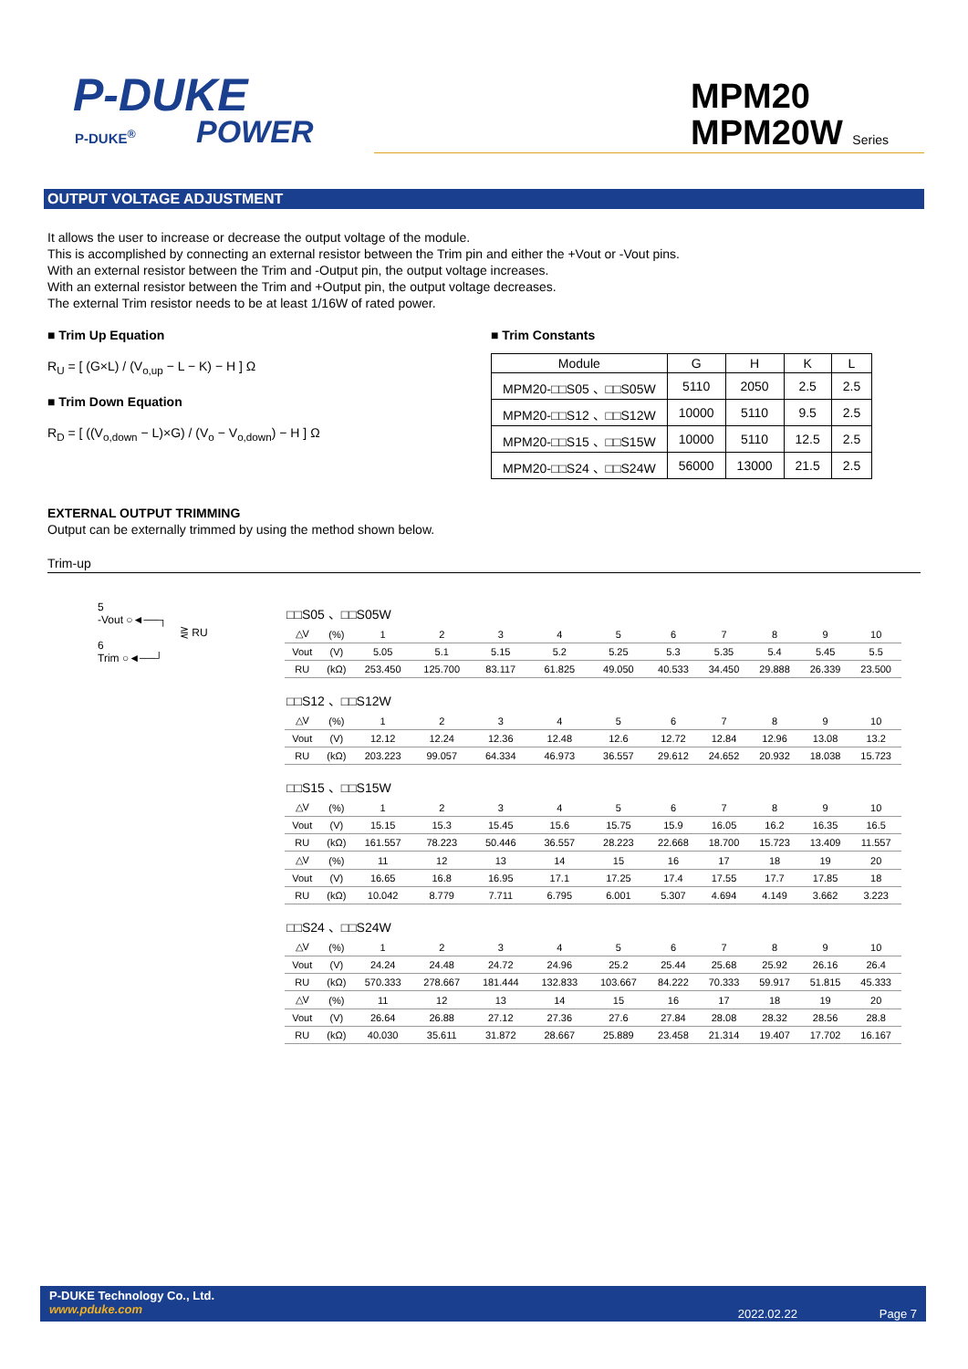P-DUKE
POWER
P-DUKE<sup>®</sup>
MPM20
MPM20W Series
OUTPUT VOLTAGE ADJUSTMENT
It allows the user to increase or decrease the output voltage of the module.
This is accomplished by connecting an external resistor between the Trim pin and either the +Vout or -Vout pins.
With an external resistor between the Trim and -Output pin, the output voltage increases.
With an external resistor between the Trim and +Output pin, the output voltage decreases.
The external Trim resistor needs to be at least 1/16W of rated power.
■ Trim Up Equation
R<sub>U</sub> = [ (G×L) / (V<sub>o,up</sub> − L − K) − H ] Ω
■ Trim Down Equation
R<sub>D</sub> = [ ((V<sub>o,down</sub> − L)×G) / (V<sub>o</sub> − V<sub>o,down</sub>) − H ] Ω
■ Trim Constants
| Module | G | H | K | L |
| --- | --- | --- | --- | --- |
| MPM20-□□S05 、□□S05W | 5110 | 2050 | 2.5 | 2.5 |
| MPM20-□□S12 、□□S12W | 10000 | 5110 | 9.5 | 2.5 |
| MPM20-□□S15 、□□S15W | 10000 | 5110 | 12.5 | 2.5 |
| MPM20-□□S24 、□□S24W | 56000 | 13000 | 21.5 | 2.5 |
EXTERNAL OUTPUT TRIMMING
Output can be externally trimmed by using the method shown below.
Trim-up
5
-Vout ○◄──┐
⋛ RU
6
Trim ○◄──┘
| □□S05 、□□S05W | | | | | | | | | | | |
| △V | (%) | 1 | 2 | 3 | 4 | 5 | 6 | 7 | 8 | 9 | 10 |
| Vout | (V) | 5.05 | 5.1 | 5.15 | 5.2 | 5.25 | 5.3 | 5.35 | 5.4 | 5.45 | 5.5 |
| RU | (kΩ) | 253.450 | 125.700 | 83.117 | 61.825 | 49.050 | 40.533 | 34.450 | 29.888 | 26.339 | 23.500 |
| □□S12 、□□S12W | | | | | | | | | | | |
| △V | (%) | 1 | 2 | 3 | 4 | 5 | 6 | 7 | 8 | 9 | 10 |
| Vout | (V) | 12.12 | 12.24 | 12.36 | 12.48 | 12.6 | 12.72 | 12.84 | 12.96 | 13.08 | 13.2 |
| RU | (kΩ) | 203.223 | 99.057 | 64.334 | 46.973 | 36.557 | 29.612 | 24.652 | 20.932 | 18.038 | 15.723 |
| □□S15 、□□S15W | | | | | | | | | | | |
| △V | (%) | 1 | 2 | 3 | 4 | 5 | 6 | 7 | 8 | 9 | 10 |
| Vout | (V) | 15.15 | 15.3 | 15.45 | 15.6 | 15.75 | 15.9 | 16.05 | 16.2 | 16.35 | 16.5 |
| RU | (kΩ) | 161.557 | 78.223 | 50.446 | 36.557 | 28.223 | 22.668 | 18.700 | 15.723 | 13.409 | 11.557 |
| △V | (%) | 11 | 12 | 13 | 14 | 15 | 16 | 17 | 18 | 19 | 20 |
| Vout | (V) | 16.65 | 16.8 | 16.95 | 17.1 | 17.25 | 17.4 | 17.55 | 17.7 | 17.85 | 18 |
| RU | (kΩ) | 10.042 | 8.779 | 7.711 | 6.795 | 6.001 | 5.307 | 4.694 | 4.149 | 3.662 | 3.223 |
| □□S24 、□□S24W | | | | | | | | | | | |
| △V | (%) | 1 | 2 | 3 | 4 | 5 | 6 | 7 | 8 | 9 | 10 |
| Vout | (V) | 24.24 | 24.48 | 24.72 | 24.96 | 25.2 | 25.44 | 25.68 | 25.92 | 26.16 | 26.4 |
| RU | (kΩ) | 570.333 | 278.667 | 181.444 | 132.833 | 103.667 | 84.222 | 70.333 | 59.917 | 51.815 | 45.333 |
| △V | (%) | 11 | 12 | 13 | 14 | 15 | 16 | 17 | 18 | 19 | 20 |
| Vout | (V) | 26.64 | 26.88 | 27.12 | 27.36 | 27.6 | 27.84 | 28.08 | 28.32 | 28.56 | 28.8 |
| RU | (kΩ) | 40.030 | 35.611 | 31.872 | 28.667 | 25.889 | 23.458 | 21.314 | 19.407 | 17.702 | 16.167 |
P-DUKE Technology Co., Ltd.
www.pduke.com
2022.02.22 Page 7